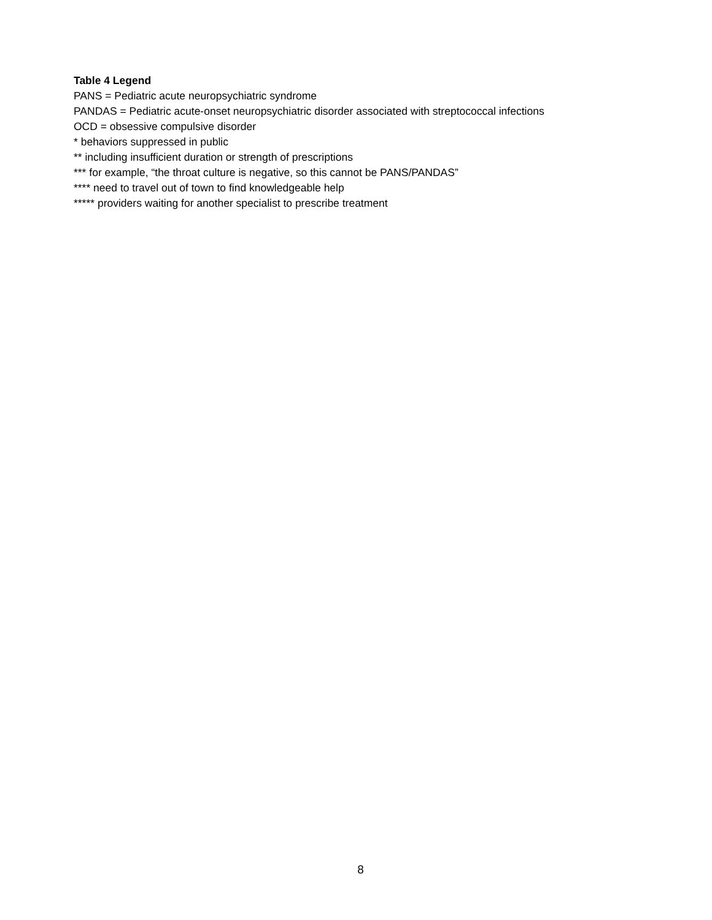Table 4 Legend
PANS = Pediatric acute neuropsychiatric syndrome
PANDAS = Pediatric acute-onset neuropsychiatric disorder associated with streptococcal infections
OCD = obsessive compulsive disorder
* behaviors suppressed in public
** including insufficient duration or strength of prescriptions
*** for example, “the throat culture is negative, so this cannot be PANS/PANDAS”
**** need to travel out of town to find knowledgeable help
***** providers waiting for another specialist to prescribe treatment
8